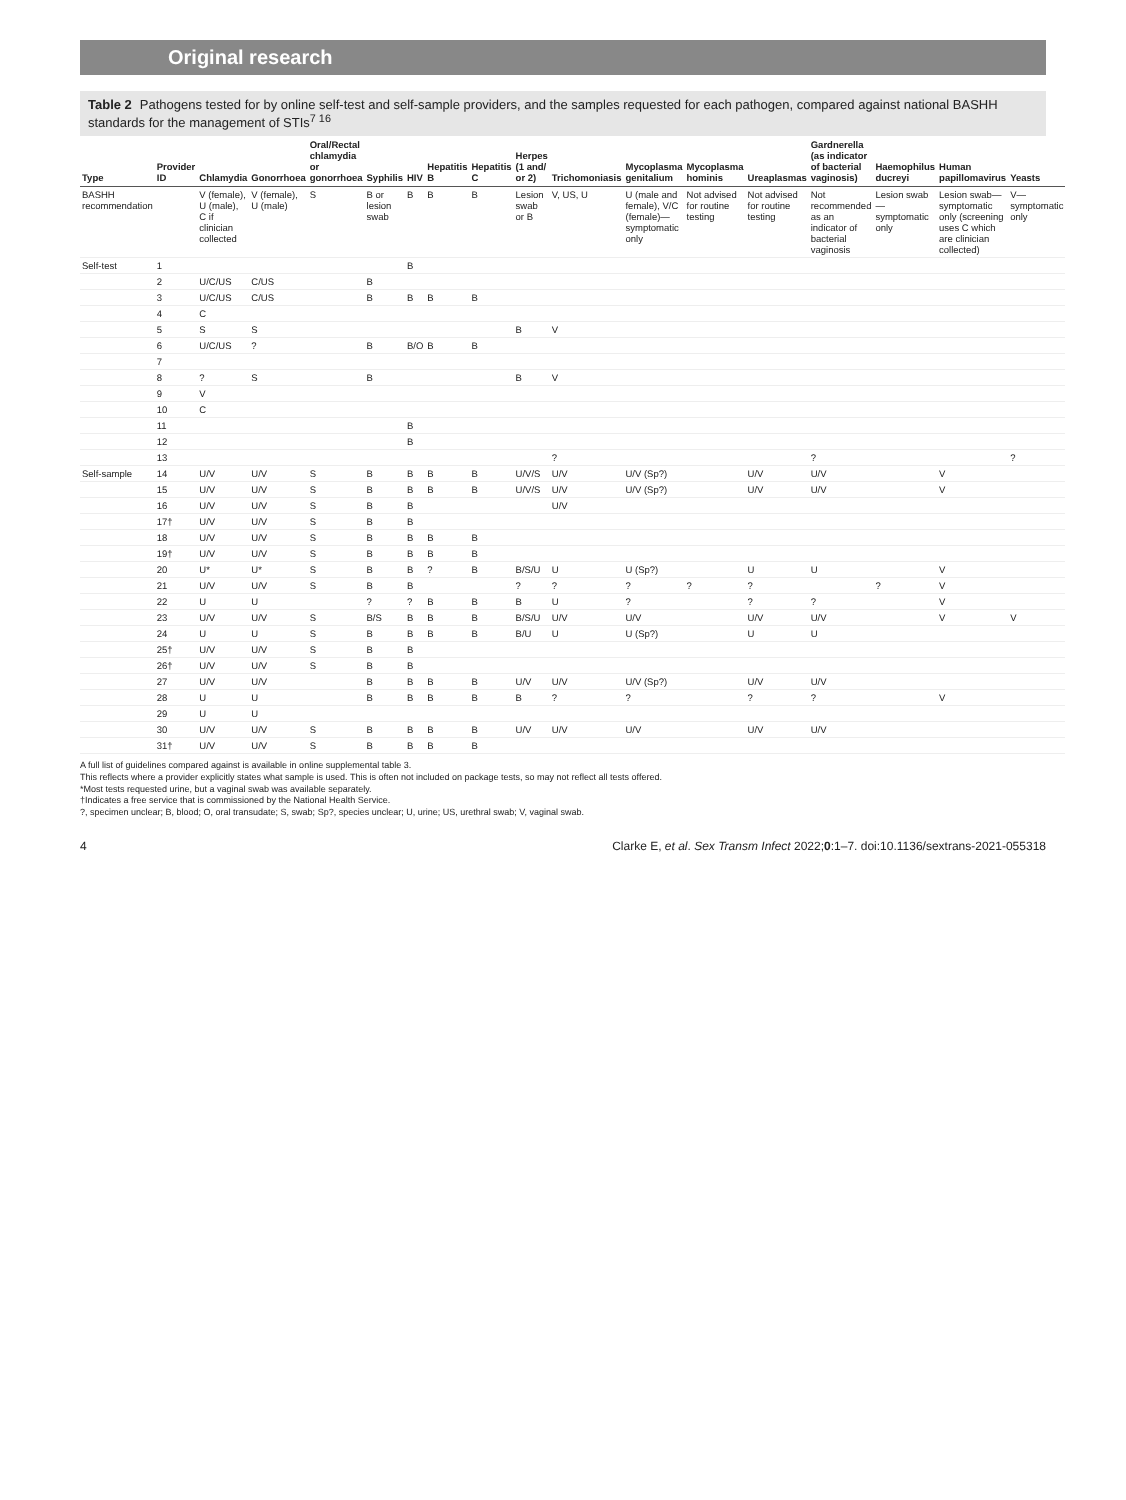Original research
Table 2 Pathogens tested for by online self-test and self-sample providers, and the samples requested for each pathogen, compared against national BASHH standards for the management of STIs<sup>7 16</sup>
| Type | Provider ID | Chlamydia | Gonorrhoea | Oral/Rectal chlamydia or gonorrhoea | Syphilis | HIV | Hepatitis B | Hepatitis C | Herpes (1 and/ or 2) | Trichomoniasis | Mycoplasma genitalium | Mycoplasma hominis | Ureaplasmas | Gardnerella (as indicator of bacterial vaginosis) | Haemophilus ducreyi | Human papillomavirus | Yeasts |
| --- | --- | --- | --- | --- | --- | --- | --- | --- | --- | --- | --- | --- | --- | --- | --- | --- | --- |
| BASHH recommendation | | V (female), U (male), C if clinician collected | V (female), U (male) | S | B or lesion swab | B | B | B | Lesion swab or B | V, US, U | U (male and female), V/C (female)—symptomatic only | Not advised for routine testing | Not advised for routine testing | Not recommended as an indicator of bacterial vaginosis | Lesion swab—symptomatic only | Lesion swab—symptomatic only (screening uses C which are clinician collected) | V—symptomatic only |
| Self-test | 1 | | | | | B | | | | | | | | | | | |
| | 2 | U/C/US | C/US | | B | | | | | | | | | | | | |
| | 3 | U/C/US | C/US | | B | B | B | B | | | | | | | | | |
| | 4 | C | | | | | | | | | | | | | | | |
| | 5 | S | S | | | | | | B | V | | | | | | | |
| | 6 | U/C/US | ? | | B | B/O | B | B | | | | | | | | | |
| | 7 | | | | | | | | | | | | | | | | |
| | 8 | ? | S | | B | | | | B | V | | | | | | | |
| | 9 | V | | | | | | | | | | | | | | | |
| | 10 | C | | | | | | | | | | | | | | | |
| | 11 | | | | | B | | | | | | | | | | | |
| | 12 | | | | | B | | | | | | | | | | | |
| | 13 | | | | | | | | | ? | | | | ? | | | ? |
| Self-sample | 14 | U/V | U/V | S | B | B | B | B | U/V/S | U/V | U/V (Sp?) | | U/V | U/V | | V | |
| | 15 | U/V | U/V | S | B | B | B | B | U/V/S | U/V | U/V (Sp?) | | U/V | U/V | | V | |
| | 16 | U/V | U/V | S | B | B | | | | U/V | | | | | | | |
| | 17† | U/V | U/V | S | B | B | | | | | | | | | | | |
| | 18 | U/V | U/V | S | B | B | B | B | | | | | | | | | |
| | 19† | U/V | U/V | S | B | B | B | B | | | | | | | | | |
| | 20 | U* | U* | S | B | B | ? | B | B/S/U | U | U (Sp?) | | U | U | | V | |
| | 21 | U/V | U/V | S | B | B | | | ? | ? | ? | ? | ? | | ? | V | |
| | 22 | U | U | | ? | ? | B | B | B | U | ? | | ? | ? | | V | |
| | 23 | U/V | U/V | S | B/S | B | B | B | B/S/U | U/V | U/V | | U/V | U/V | | V | V |
| | 24 | U | U | S | B | B | B | B | B/U | U | U (Sp?) | | U | U | | | |
| | 25† | U/V | U/V | S | B | B | | | | | | | | | | | |
| | 26† | U/V | U/V | S | B | B | | | | | | | | | | | |
| | 27 | U/V | U/V | | B | B | B | B | U/V | U/V | U/V (Sp?) | | U/V | U/V | | | |
| | 28 | U | U | | B | B | B | B | B | ? | ? | | ? | ? | | V | |
| | 29 | U | U | | | | | | | | | | | | | | |
| | 30 | U/V | U/V | S | B | B | B | B | U/V | U/V | U/V | | U/V | U/V | | | |
| | 31† | U/V | U/V | S | B | B | B | B | | | | | | | | | |
A full list of guidelines compared against is available in online supplemental table 3.
This reflects where a provider explicitly states what sample is used. This is often not included on package tests, so may not reflect all tests offered.
*Most tests requested urine, but a vaginal swab was available separately.
†Indicates a free service that is commissioned by the National Health Service.
?, specimen unclear; B, blood; O, oral transudate; S, swab; Sp?, species unclear; U, urine; US, urethral swab; V, vaginal swab.
4 Clarke E, et al. Sex Transm Infect 2022;0:1–7. doi:10.1136/sextrans-2021-055318